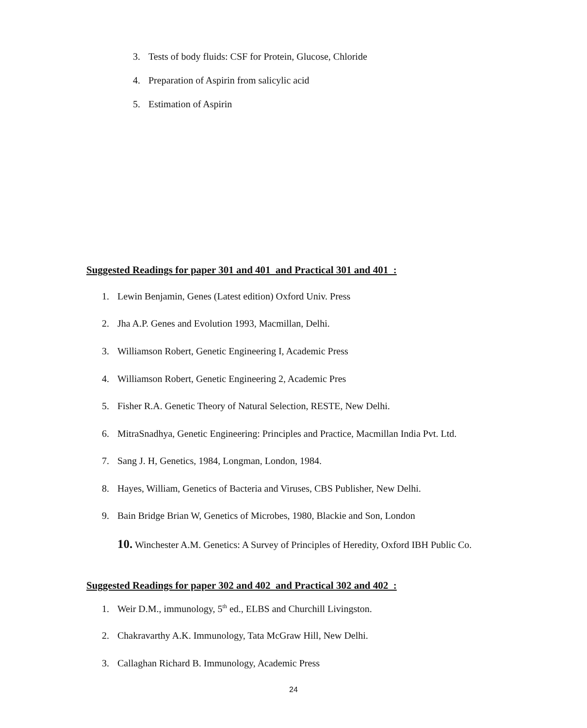3. Tests of body fluids: CSF for Protein, Glucose, Chloride
4. Preparation of Aspirin from salicylic acid
5. Estimation of Aspirin
Suggested Readings for paper 301 and 401 and Practical 301 and 401 :
1. Lewin Benjamin, Genes (Latest edition) Oxford Univ. Press
2. Jha A.P. Genes and Evolution 1993, Macmillan, Delhi.
3. Williamson Robert, Genetic Engineering I, Academic Press
4. Williamson Robert, Genetic Engineering 2, Academic Pres
5. Fisher R.A. Genetic Theory of Natural Selection, RESTE, New Delhi.
6. MitraSnadhya, Genetic Engineering: Principles and Practice, Macmillan India Pvt. Ltd.
7. Sang J. H, Genetics, 1984, Longman, London, 1984.
8. Hayes, William, Genetics of Bacteria and Viruses, CBS Publisher, New Delhi.
9. Bain Bridge Brian W, Genetics of Microbes, 1980, Blackie and Son, London
10. Winchester A.M. Genetics: A Survey of Principles of Heredity, Oxford IBH Public Co.
Suggested Readings for paper 302 and 402 and Practical 302 and 402 :
1. Weir D.M., immunology, 5<sup>th</sup> ed., ELBS and Churchill Livingston.
2. Chakravarthy A.K. Immunology, Tata McGraw Hill, New Delhi.
3. Callaghan Richard B. Immunology, Academic Press
24